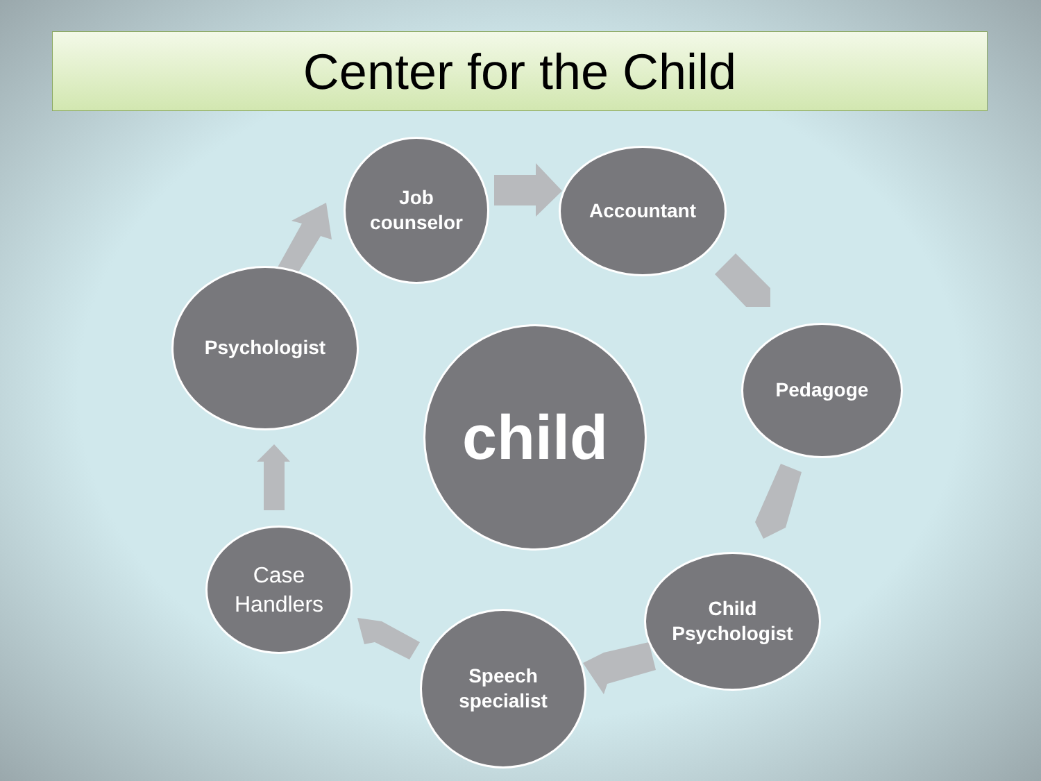Center for the Child
Job
counselor
Accountant
Pedagoge
Child
Psychologist
Speech
specialist
Case
Handlers
Psychologist
child